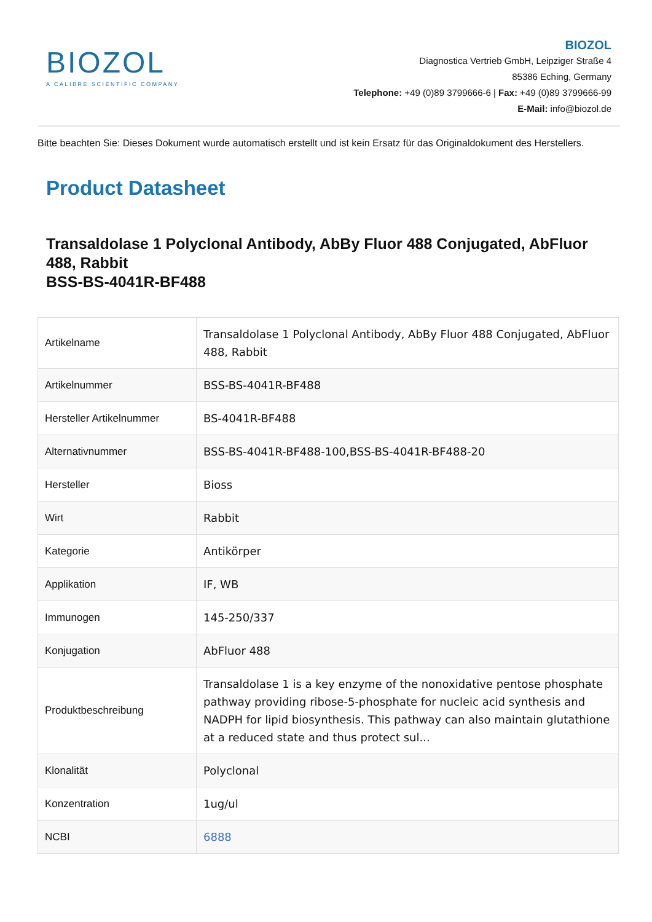BIOZOL
A CALIBRE SCIENTIFIC COMPANY
BIOZOL
Diagnostica Vertrieb GmbH, Leipziger Straße 4
85386 Eching, Germany
Telephone: +49 (0)89 3799666-6 | Fax: +49 (0)89 3799666-99
E-Mail: info@biozol.de
Bitte beachten Sie: Dieses Dokument wurde automatisch erstellt und ist kein Ersatz für das Originaldokument des Herstellers.
Product Datasheet
Transaldolase 1 Polyclonal Antibody, AbBy Fluor 488 Conjugated, AbFluor 488, Rabbit
BSS-BS-4041R-BF488
| Artikelname | Transaldolase 1 Polyclonal Antibody, AbBy Fluor 488 Conjugated, AbFluor 488, Rabbit |
| Artikelnummer | BSS-BS-4041R-BF488 |
| Hersteller Artikelnummer | BS-4041R-BF488 |
| Alternativnummer | BSS-BS-4041R-BF488-100,BSS-BS-4041R-BF488-20 |
| Hersteller | Bioss |
| Wirt | Rabbit |
| Kategorie | Antikörper |
| Applikation | IF, WB |
| Immunogen | 145-250/337 |
| Konjugation | AbFluor 488 |
| Produktbeschreibung | Transaldolase 1 is a key enzyme of the nonoxidative pentose phosphate pathway providing ribose-5-phosphate for nucleic acid synthesis and NADPH for lipid biosynthesis. This pathway can also maintain glutathione at a reduced state and thus protect sul... |
| Klonalität | Polyclonal |
| Konzentration | 1ug/ul |
| NCBI | 6888 |